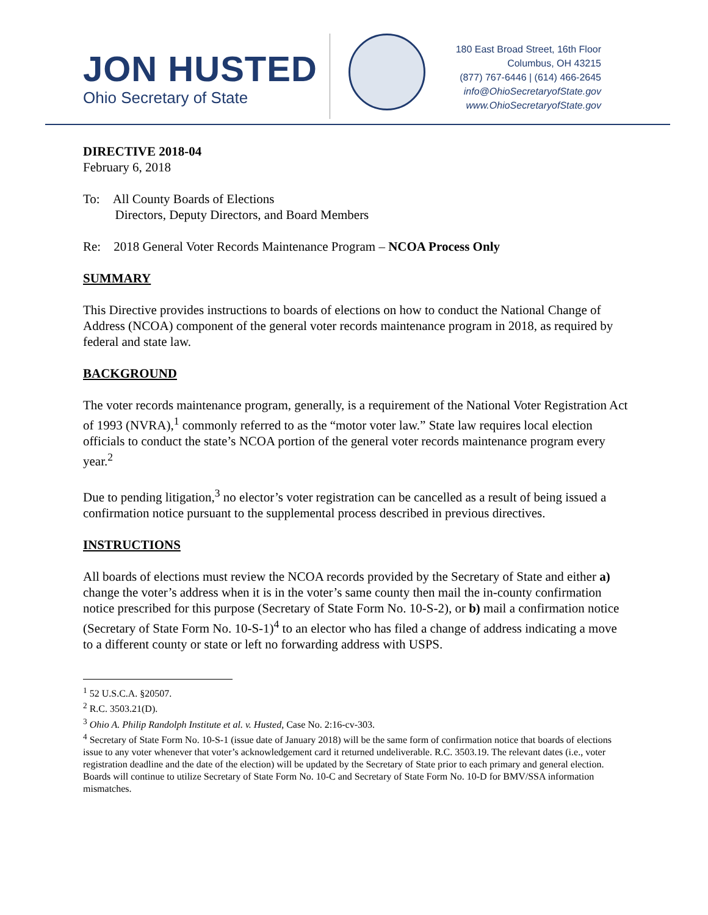JON HUSTED
Ohio Secretary of State
180 East Broad Street, 16th Floor
Columbus, OH 43215
(877) 767-6446 | (614) 466-2645
info@OhioSecretaryofState.gov
www.OhioSecretaryofState.gov
DIRECTIVE 2018-04
February 6, 2018
To: All County Boards of Elections
Directors, Deputy Directors, and Board Members
Re: 2018 General Voter Records Maintenance Program – NCOA Process Only
SUMMARY
This Directive provides instructions to boards of elections on how to conduct the National Change of Address (NCOA) component of the general voter records maintenance program in 2018, as required by federal and state law.
BACKGROUND
The voter records maintenance program, generally, is a requirement of the National Voter Registration Act of 1993 (NVRA),<sup>1</sup> commonly referred to as the “motor voter law.” State law requires local election officials to conduct the state’s NCOA portion of the general voter records maintenance program every year.<sup>2</sup>
Due to pending litigation,<sup>3</sup> no elector’s voter registration can be cancelled as a result of being issued a confirmation notice pursuant to the supplemental process described in previous directives.
INSTRUCTIONS
All boards of elections must review the NCOA records provided by the Secretary of State and either a) change the voter’s address when it is in the voter’s same county then mail the in-county confirmation notice prescribed for this purpose (Secretary of State Form No. 10-S-2), or b) mail a confirmation notice (Secretary of State Form No. 10-S-1)<sup>4</sup> to an elector who has filed a change of address indicating a move to a different county or state or left no forwarding address with USPS.
<sup>1</sup> 52 U.S.C.A. §20507.
<sup>2</sup> R.C. 3503.21(D).
<sup>3</sup> Ohio A. Philip Randolph Institute et al. v. Husted, Case No. 2:16-cv-303.
<sup>4</sup> Secretary of State Form No. 10-S-1 (issue date of January 2018) will be the same form of confirmation notice that boards of elections issue to any voter whenever that voter’s acknowledgement card it returned undeliverable. R.C. 3503.19. The relevant dates (i.e., voter registration deadline and the date of the election) will be updated by the Secretary of State prior to each primary and general election. Boards will continue to utilize Secretary of State Form No. 10-C and Secretary of State Form No. 10-D for BMV/SSA information mismatches.